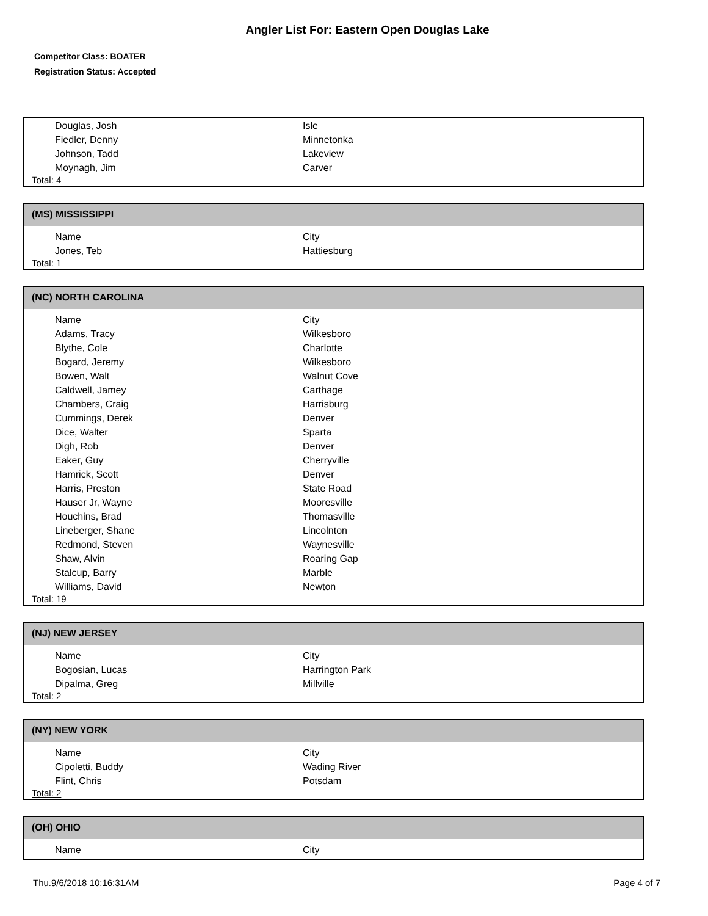Angler List For: Eastern Open Douglas Lake
Competitor Class: BOATER
Registration Status: Accepted
| Douglas, Josh | Isle |
| Fiedler, Denny | Minnetonka |
| Johnson, Tadd | Lakeview |
| Moynagh, Jim | Carver |
Total: 4
(MS) MISSISSIPPI
| Name | City |
| Jones, Teb | Hattiesburg |
Total: 1
(NC) NORTH CAROLINA
| Name | City |
| Adams, Tracy | Wilkesboro |
| Blythe, Cole | Charlotte |
| Bogard, Jeremy | Wilkesboro |
| Bowen, Walt | Walnut Cove |
| Caldwell, Jamey | Carthage |
| Chambers, Craig | Harrisburg |
| Cummings, Derek | Denver |
| Dice, Walter | Sparta |
| Digh, Rob | Denver |
| Eaker, Guy | Cherryville |
| Hamrick, Scott | Denver |
| Harris, Preston | State Road |
| Hauser Jr, Wayne | Mooresville |
| Houchins, Brad | Thomasville |
| Lineberger, Shane | Lincolnton |
| Redmond, Steven | Waynesville |
| Shaw, Alvin | Roaring Gap |
| Stalcup, Barry | Marble |
| Williams, David | Newton |
Total: 19
(NJ) NEW JERSEY
| Name | City |
| Bogosian, Lucas | Harrington Park |
| Dipalma, Greg | Millville |
Total: 2
(NY) NEW YORK
| Name | City |
| Cipoletti, Buddy | Wading River |
| Flint, Chris | Potsdam |
Total: 2
(OH) OHIO
| Name | City |
Thu.9/6/2018 10:16:31AM Page 4 of 7